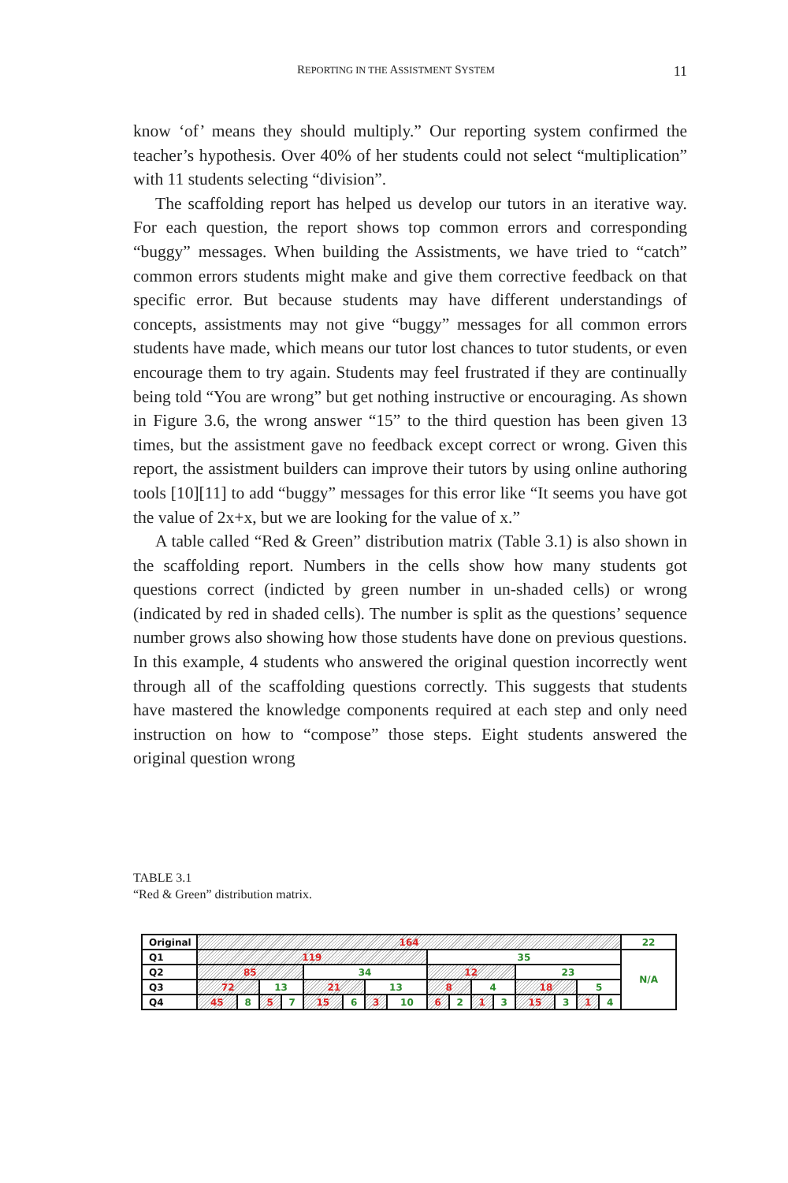REPORTING IN THE ASSISTMENT SYSTEM 11
know ‘of’ means they should multiply.” Our reporting system confirmed the teacher’s hypothesis. Over 40% of her students could not select “multiplication” with 11 students selecting “division”.
The scaffolding report has helped us develop our tutors in an iterative way. For each question, the report shows top common errors and corresponding “buggy” messages. When building the Assistments, we have tried to “catch” common errors students might make and give them corrective feedback on that specific error. But because students may have different understandings of concepts, assistments may not give “buggy” messages for all common errors students have made, which means our tutor lost chances to tutor students, or even encourage them to try again. Students may feel frustrated if they are continually being told “You are wrong” but get nothing instructive or encouraging. As shown in Figure 3.6, the wrong answer “15” to the third question has been given 13 times, but the assistment gave no feedback except correct or wrong. Given this report, the assistment builders can improve their tutors by using online authoring tools [10][11] to add “buggy” messages for this error like “It seems you have got the value of 2x+x, but we are looking for the value of x.”
A table called “Red & Green” distribution matrix (Table 3.1) is also shown in the scaffolding report. Numbers in the cells show how many students got questions correct (indicted by green number in un-shaded cells) or wrong (indicated by red in shaded cells). The number is split as the questions’ sequence number grows also showing how those students have done on previous questions. In this example, 4 students who answered the original question incorrectly went through all of the scaffolding questions correctly. This suggests that students have mastered the knowledge components required at each step and only need instruction on how to “compose” those steps. Eight students answered the original question wrong
TABLE 3.1
“Red & Green” distribution matrix.
| Original | 164 | | | | | | | | | | | | | | | | 22 |
| Q1 | 119 | | | | | | | | 35 | | | | | | | | N/A |
| Q2 | 85 | | | | 34 | | | | 12 | | | | 23 | | | | |
| Q3 | 72 | | 13 | | 21 | | 13 | | 8 | | 4 | | 18 | | 5 | | |
| Q4 | 45 | 8 | 5 | 7 | 15 | 6 | 3 | 10 | 6 | 2 | 1 | 3 | 15 | 3 | 1 | 4 | |